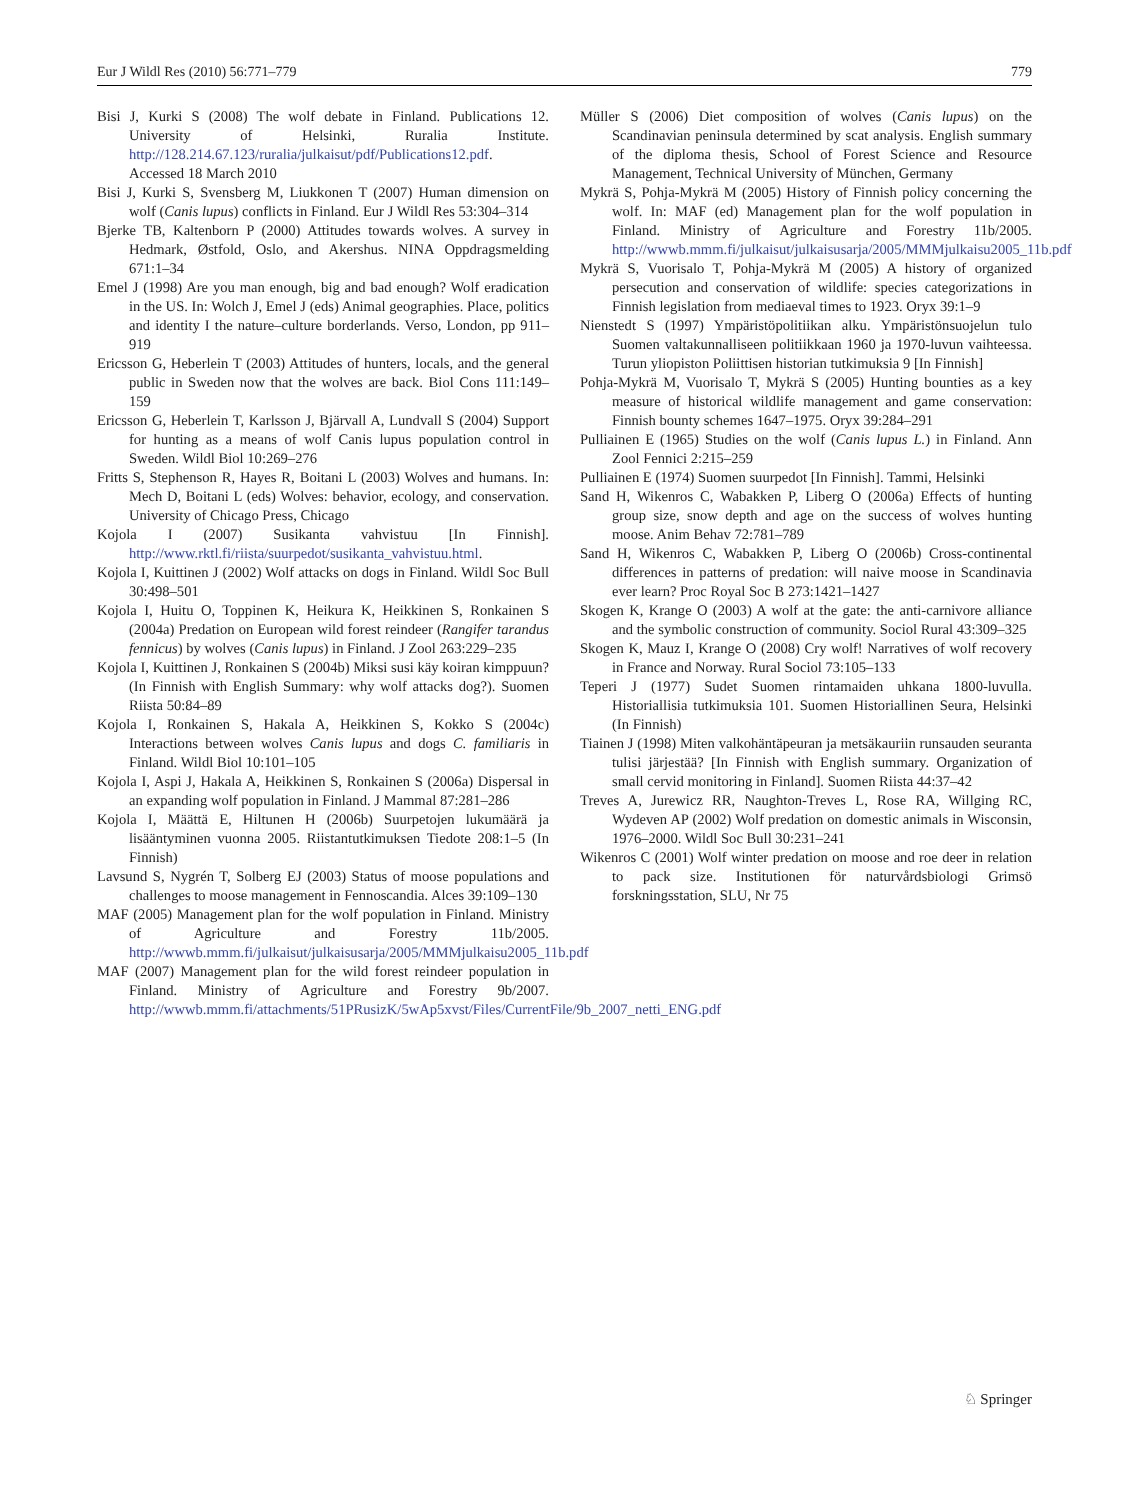Eur J Wildl Res (2010) 56:771–779 779
Bisi J, Kurki S (2008) The wolf debate in Finland. Publications 12. University of Helsinki, Ruralia Institute. http://128.214.67.123/ruralia/julkaisut/pdf/Publications12.pdf. Accessed 18 March 2010
Bisi J, Kurki S, Svensberg M, Liukkonen T (2007) Human dimension on wolf (Canis lupus) conflicts in Finland. Eur J Wildl Res 53:304–314
Bjerke TB, Kaltenborn P (2000) Attitudes towards wolves. A survey in Hedmark, Østfold, Oslo, and Akershus. NINA Oppdragsmelding 671:1–34
Emel J (1998) Are you man enough, big and bad enough? Wolf eradication in the US. In: Wolch J, Emel J (eds) Animal geographies. Place, politics and identity I the nature–culture borderlands. Verso, London, pp 911–919
Ericsson G, Heberlein T (2003) Attitudes of hunters, locals, and the general public in Sweden now that the wolves are back. Biol Cons 111:149–159
Ericsson G, Heberlein T, Karlsson J, Bjärvall A, Lundvall S (2004) Support for hunting as a means of wolf Canis lupus population control in Sweden. Wildl Biol 10:269–276
Fritts S, Stephenson R, Hayes R, Boitani L (2003) Wolves and humans. In: Mech D, Boitani L (eds) Wolves: behavior, ecology, and conservation. University of Chicago Press, Chicago
Kojola I (2007) Susikanta vahvistuu [In Finnish]. http://www.rktl.fi/riista/suurpedot/susikanta_vahvistuu.html.
Kojola I, Kuittinen J (2002) Wolf attacks on dogs in Finland. Wildl Soc Bull 30:498–501
Kojola I, Huitu O, Toppinen K, Heikura K, Heikkinen S, Ronkainen S (2004a) Predation on European wild forest reindeer (Rangifer tarandus fennicus) by wolves (Canis lupus) in Finland. J Zool 263:229–235
Kojola I, Kuittinen J, Ronkainen S (2004b) Miksi susi käy koiran kimppuun? (In Finnish with English Summary: why wolf attacks dog?). Suomen Riista 50:84–89
Kojola I, Ronkainen S, Hakala A, Heikkinen S, Kokko S (2004c) Interactions between wolves Canis lupus and dogs C. familiaris in Finland. Wildl Biol 10:101–105
Kojola I, Aspi J, Hakala A, Heikkinen S, Ronkainen S (2006a) Dispersal in an expanding wolf population in Finland. J Mammal 87:281–286
Kojola I, Määttä E, Hiltunen H (2006b) Suurpetojen lukumäärä ja lisääntyminen vuonna 2005. Riistantutkimuksen Tiedote 208:1–5 (In Finnish)
Lavsund S, Nygrén T, Solberg EJ (2003) Status of moose populations and challenges to moose management in Fennoscandia. Alces 39:109–130
MAF (2005) Management plan for the wolf population in Finland. Ministry of Agriculture and Forestry 11b/2005. http://wwwb.mmm.fi/julkaisut/julkaisusarja/2005/MMMjulkaisu2005_11b.pdf
MAF (2007) Management plan for the wild forest reindeer population in Finland. Ministry of Agriculture and Forestry 9b/2007. http://wwwb.mmm.fi/attachments/51PRusizK/5wAp5xvst/Files/CurrentFile/9b_2007_netti_ENG.pdf
Müller S (2006) Diet composition of wolves (Canis lupus) on the Scandinavian peninsula determined by scat analysis. English summary of the diploma thesis, School of Forest Science and Resource Management, Technical University of München, Germany
Mykrä S, Pohja-Mykrä M (2005) History of Finnish policy concerning the wolf. In: MAF (ed) Management plan for the wolf population in Finland. Ministry of Agriculture and Forestry 11b/2005. http://wwwb.mmm.fi/julkaisut/julkaisusarja/2005/MMMjulkaisu2005_11b.pdf
Mykrä S, Vuorisalo T, Pohja-Mykrä M (2005) A history of organized persecution and conservation of wildlife: species categorizations in Finnish legislation from mediaeval times to 1923. Oryx 39:1–9
Nienstedt S (1997) Ympäristöpolitiikan alku. Ympäristönsuojelun tulo Suomen valtakunnalliseen politiikkaan 1960 ja 1970-luvun vaihteessa. Turun yliopiston Poliittisen historian tutkimuksia 9 [In Finnish]
Pohja-Mykrä M, Vuorisalo T, Mykrä S (2005) Hunting bounties as a key measure of historical wildlife management and game conservation: Finnish bounty schemes 1647–1975. Oryx 39:284–291
Pulliainen E (1965) Studies on the wolf (Canis lupus L.) in Finland. Ann Zool Fennici 2:215–259
Pulliainen E (1974) Suomen suurpedot [In Finnish]. Tammi, Helsinki
Sand H, Wikenros C, Wabakken P, Liberg O (2006a) Effects of hunting group size, snow depth and age on the success of wolves hunting moose. Anim Behav 72:781–789
Sand H, Wikenros C, Wabakken P, Liberg O (2006b) Cross-continental differences in patterns of predation: will naive moose in Scandinavia ever learn? Proc Royal Soc B 273:1421–1427
Skogen K, Krange O (2003) A wolf at the gate: the anti-carnivore alliance and the symbolic construction of community. Sociol Rural 43:309–325
Skogen K, Mauz I, Krange O (2008) Cry wolf! Narratives of wolf recovery in France and Norway. Rural Sociol 73:105–133
Teperi J (1977) Sudet Suomen rintamaiden uhkana 1800-luvulla. Historiallisia tutkimuksia 101. Suomen Historiallinen Seura, Helsinki (In Finnish)
Tiainen J (1998) Miten valkohäntäpeuran ja metsäkauriin runsauden seuranta tulisi järjestää? [In Finnish with English summary. Organization of small cervid monitoring in Finland]. Suomen Riista 44:37–42
Treves A, Jurewicz RR, Naughton-Treves L, Rose RA, Willging RC, Wydeven AP (2002) Wolf predation on domestic animals in Wisconsin, 1976–2000. Wildl Soc Bull 30:231–241
Wikenros C (2001) Wolf winter predation on moose and roe deer in relation to pack size. Institutionen för naturvårdsbiologi Grimsö forskningsstation, SLU, Nr 75
♘ Springer